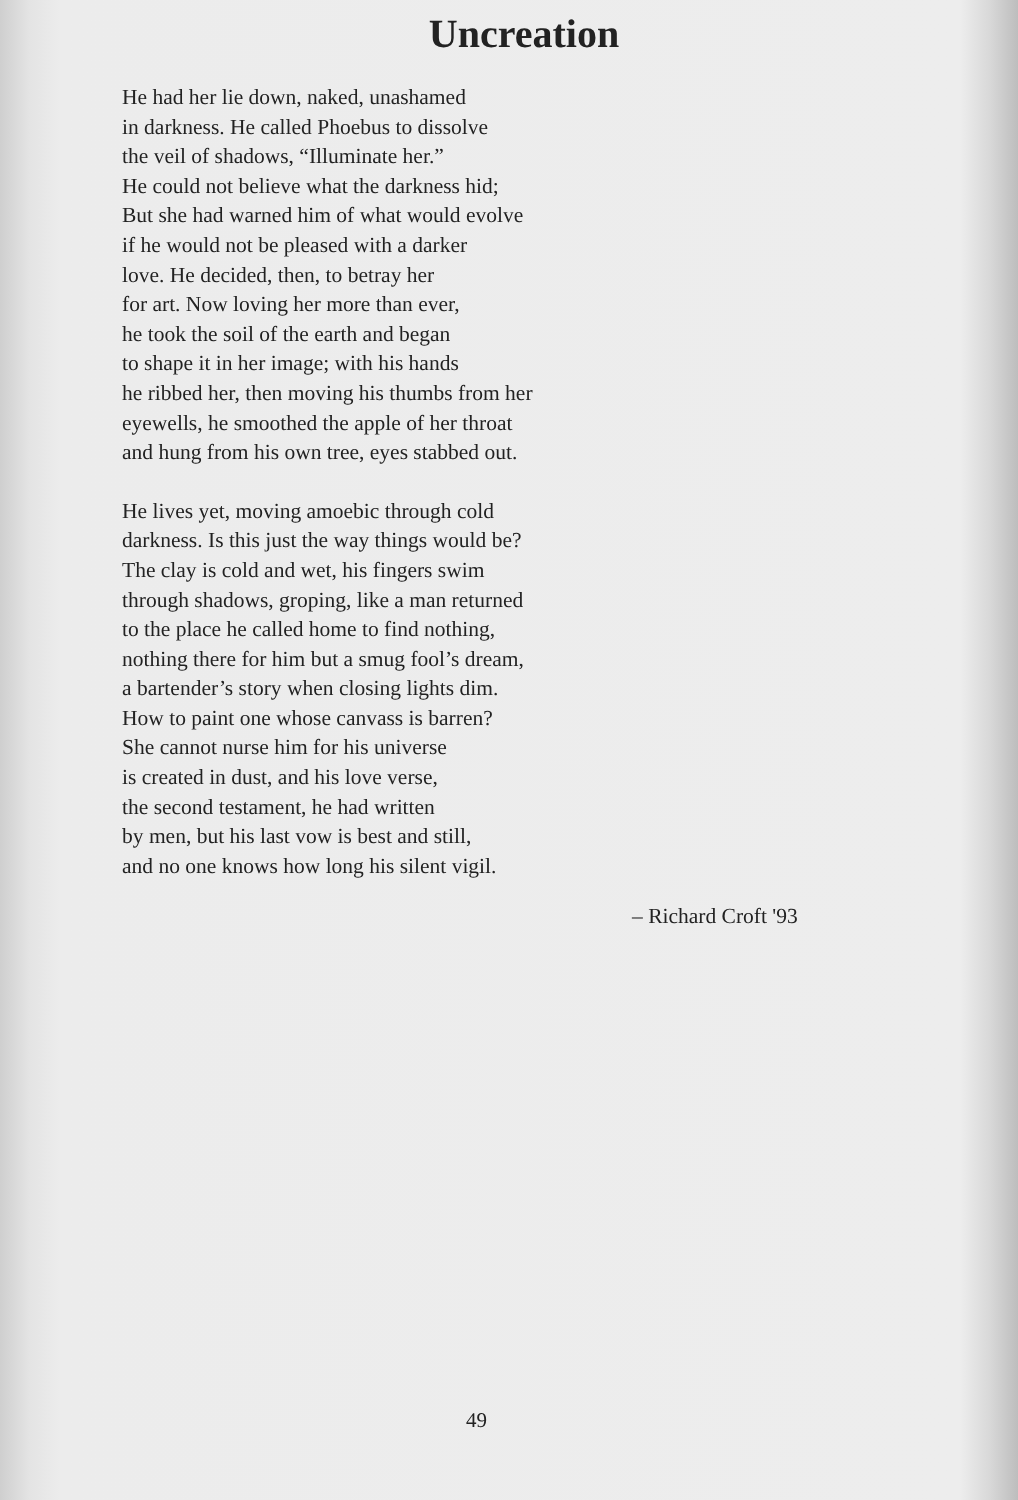Uncreation
He had her lie down, naked, unashamed
in darkness. He called Phoebus to dissolve
the veil of shadows, “Illuminate her.”
He could not believe what the darkness hid;
But she had warned him of what would evolve
if he would not be pleased with a darker
love. He decided, then, to betray her
for art. Now loving her more than ever,
he took the soil of the earth and began
to shape it in her image; with his hands
he ribbed her, then moving his thumbs from her
eyewells, he smoothed the apple of her throat
and hung from his own tree, eyes stabbed out.
He lives yet, moving amoebic through cold
darkness. Is this just the way things would be?
The clay is cold and wet, his fingers swim
through shadows, groping, like a man returned
to the place he called home to find nothing,
nothing there for him but a smug fool’s dream,
a bartender’s story when closing lights dim.
How to paint one whose canvass is barren?
She cannot nurse him for his universe
is created in dust, and his love verse,
the second testament, he had written
by men, but his last vow is best and still,
and no one knows how long his silent vigil.
– Richard Croft '93
49